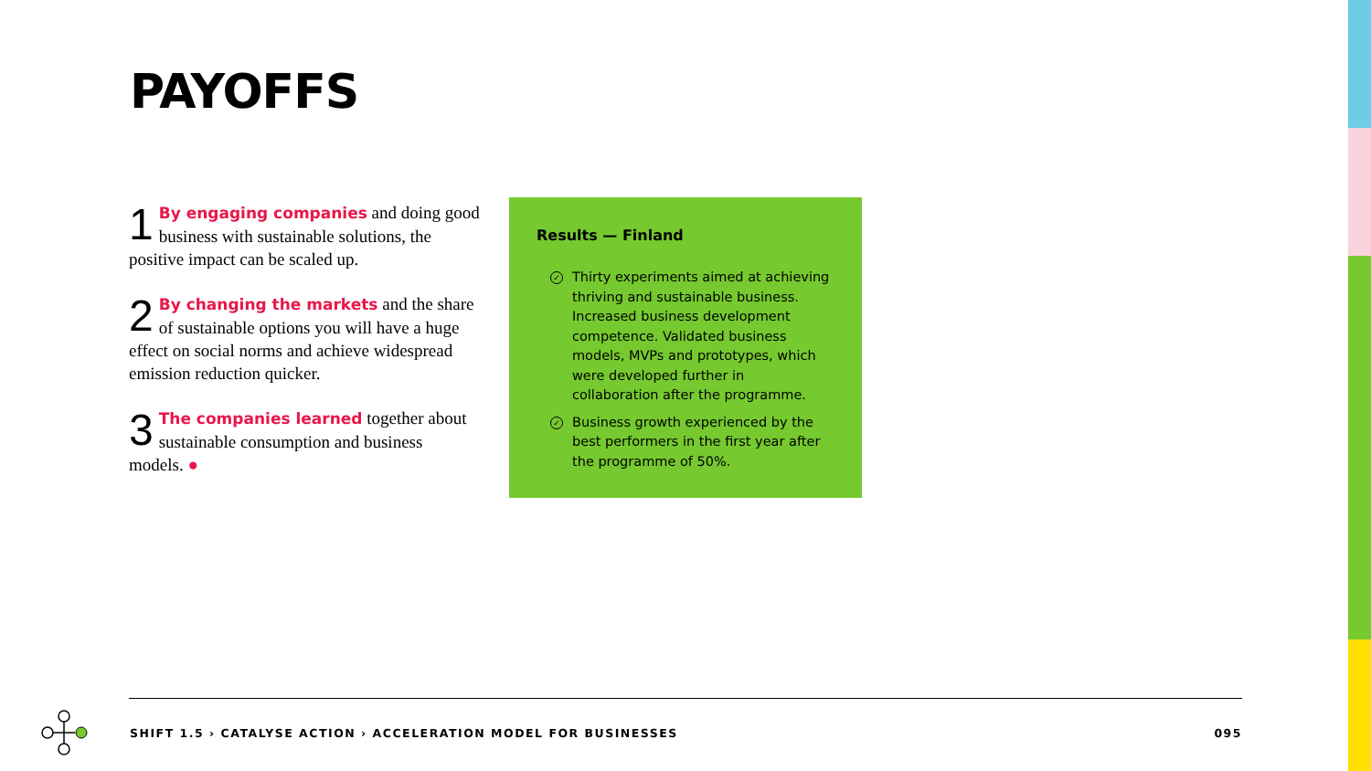PAYOFFS
1 By engaging companies and doing good business with sustainable solutions, the positive impact can be scaled up.
2 By changing the markets and the share of sustainable options you will have a huge effect on social norms and achieve widespread emission reduction quicker.
3 The companies learned together about sustainable consumption and business models. ●
Results — Finland
✓ Thirty experiments aimed at achieving thriving and sustainable business. Increased business development competence. Validated business models, MVPs and prototypes, which were developed further in collaboration after the programme.
✓ Business growth experienced by the best performers in the first year after the programme of 50%.
SHIFT 1.5 › CATALYSE ACTION › ACCELERATION MODEL FOR BUSINESSES 095